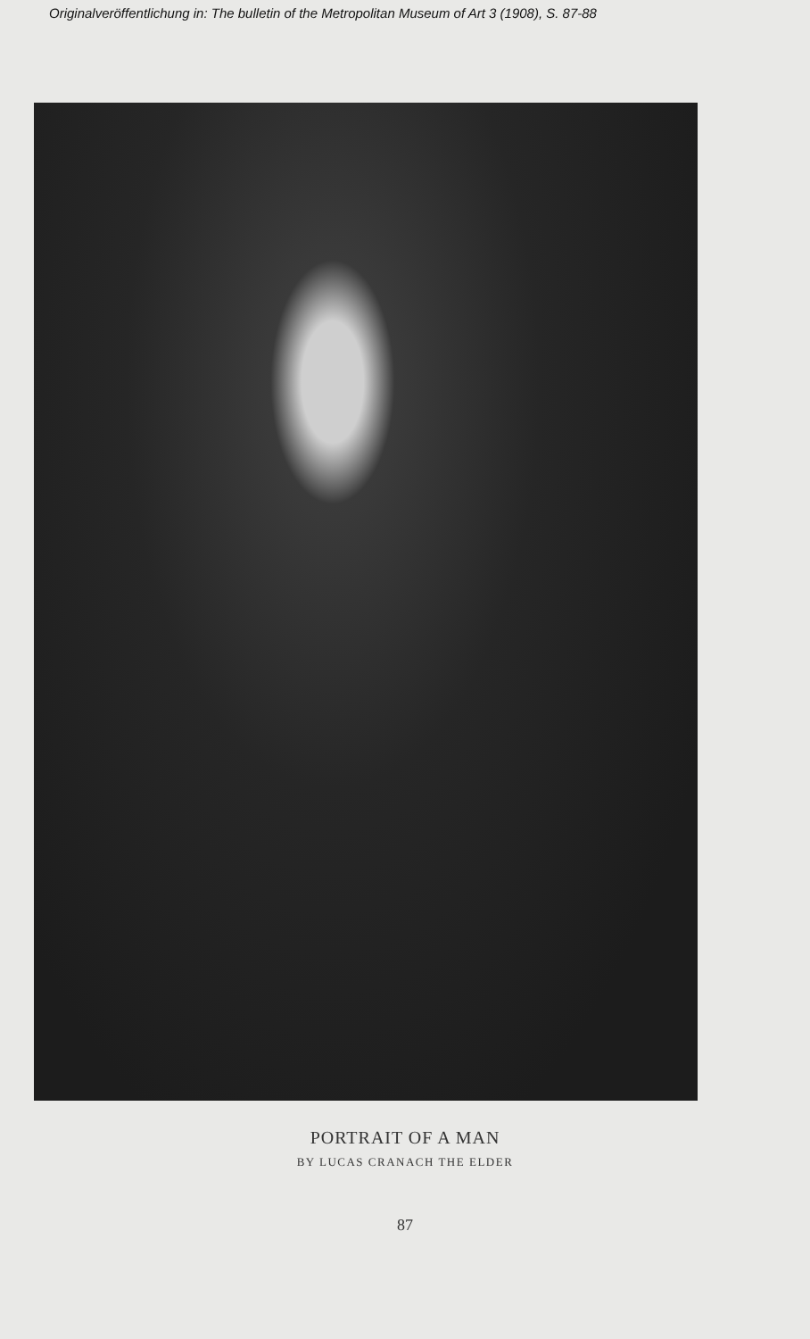Originalveröffentlichung in: The bulletin of the Metropolitan Museum of Art 3 (1908), S. 87-88
PORTRAIT OF A MAN
BY LUCAS CRANACH THE ELDER
87